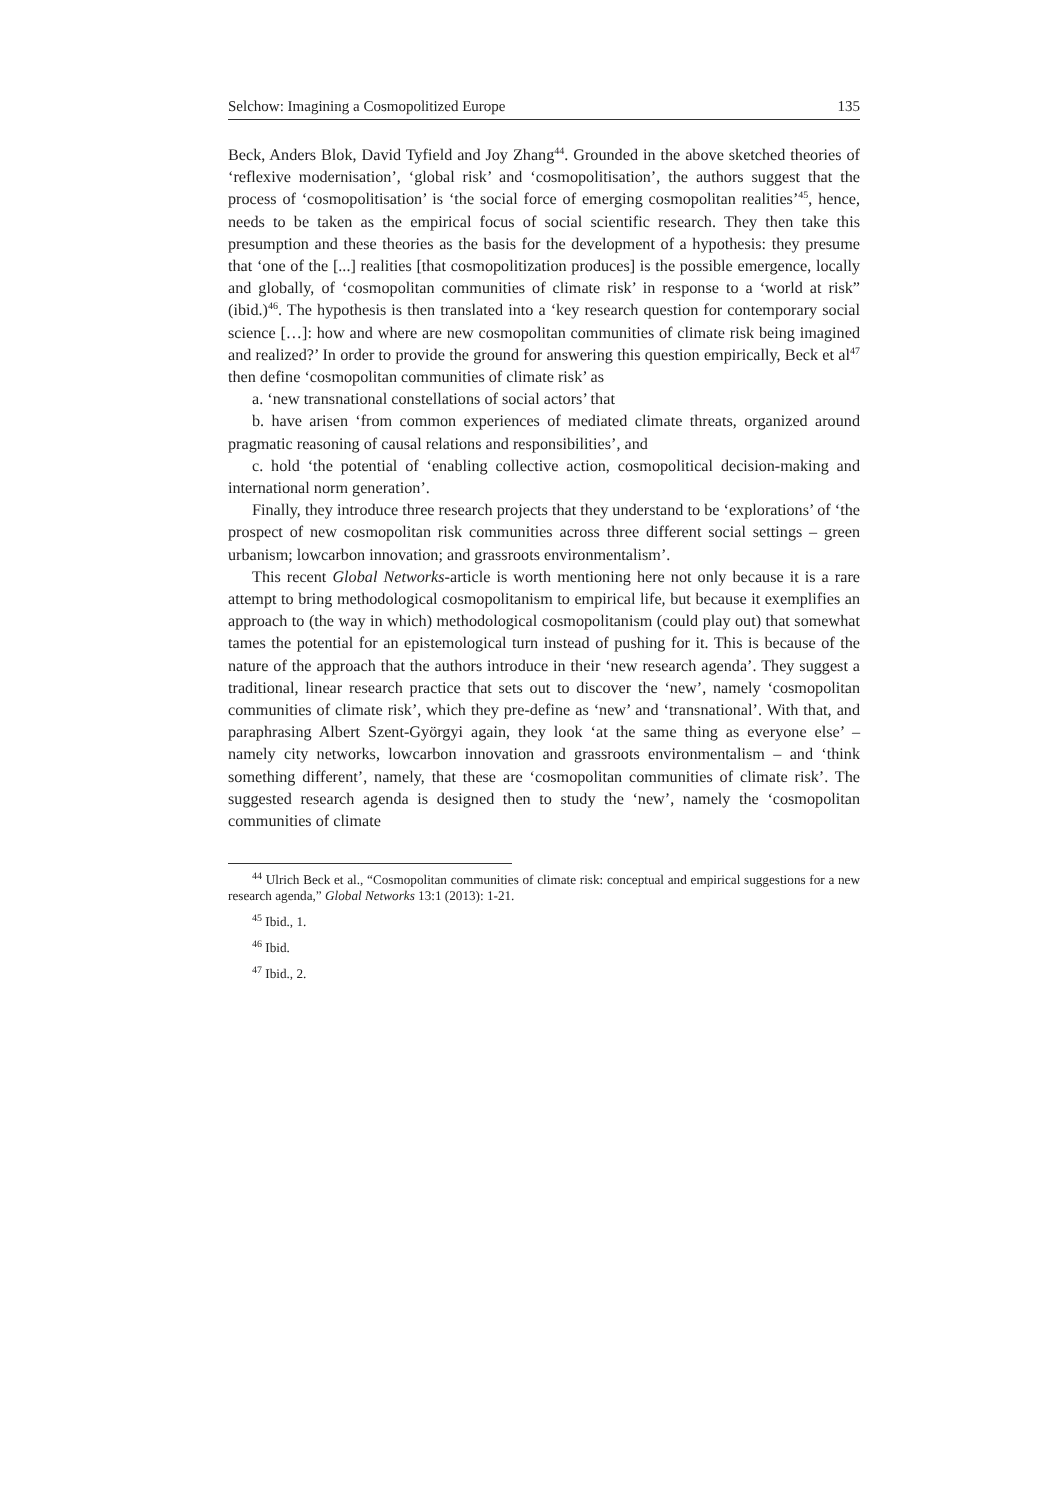Selchow: Imagining a Cosmopolitized Europe 135
Beck, Anders Blok, David Tyfield and Joy Zhang<sup>44</sup>. Grounded in the above sketched theories of ‘reflexive modernisation’, ‘global risk’ and ‘cosmopolitisation’, the authors suggest that the process of ‘cosmopolitisation’ is ‘the social force of emerging cosmopolitan realities’<sup>45</sup>, hence, needs to be taken as the empirical focus of social scientific research. They then take this presumption and these theories as the basis for the development of a hypothesis: they presume that ‘one of the [...] realities [that cosmopolitization produces] is the possible emergence, locally and globally, of ‘cosmopolitan communities of climate risk’ in response to a ‘world at risk” (ibid.)<sup>46</sup>. The hypothesis is then translated into a ‘key research question for contemporary social science […]: how and where are new cosmopolitan communities of climate risk being imagined and realized?’ In order to provide the ground for answering this question empirically, Beck et al<sup>47</sup> then define ‘cosmopolitan communities of climate risk’ as
a. ‘new transnational constellations of social actors’ that
b. have arisen ‘from common experiences of mediated climate threats, organized around pragmatic reasoning of causal relations and responsibilities’, and
c. hold ‘the potential of ‘enabling collective action, cosmopolitical decision-making and international norm generation’.
Finally, they introduce three research projects that they understand to be ‘explorations’ of ‘the prospect of new cosmopolitan risk communities across three different social settings – green urbanism; lowcarbon innovation; and grassroots environmentalism’.
This recent Global Networks-article is worth mentioning here not only because it is a rare attempt to bring methodological cosmopolitanism to empirical life, but because it exemplifies an approach to (the way in which) methodological cosmopolitanism (could play out) that somewhat tames the potential for an epistemological turn instead of pushing for it. This is because of the nature of the approach that the authors introduce in their ‘new research agenda’. They suggest a traditional, linear research practice that sets out to discover the ‘new’, namely ‘cosmopolitan communities of climate risk’, which they pre-define as ‘new’ and ‘transnational’. With that, and paraphrasing Albert Szent-Györgyi again, they look ‘at the same thing as everyone else’ – namely city networks, lowcarbon innovation and grassroots environmentalism – and ‘think something different’, namely, that these are ‘cosmopolitan communities of climate risk’. The suggested research agenda is designed then to study the ‘new’, namely the ‘cosmopolitan communities of climate
<sup>44</sup> Ulrich Beck et al., “Cosmopolitan communities of climate risk: conceptual and empirical suggestions for a new research agenda,” Global Networks 13:1 (2013): 1-21.
<sup>45</sup> Ibid., 1.
<sup>46</sup> Ibid.
<sup>47</sup> Ibid., 2.